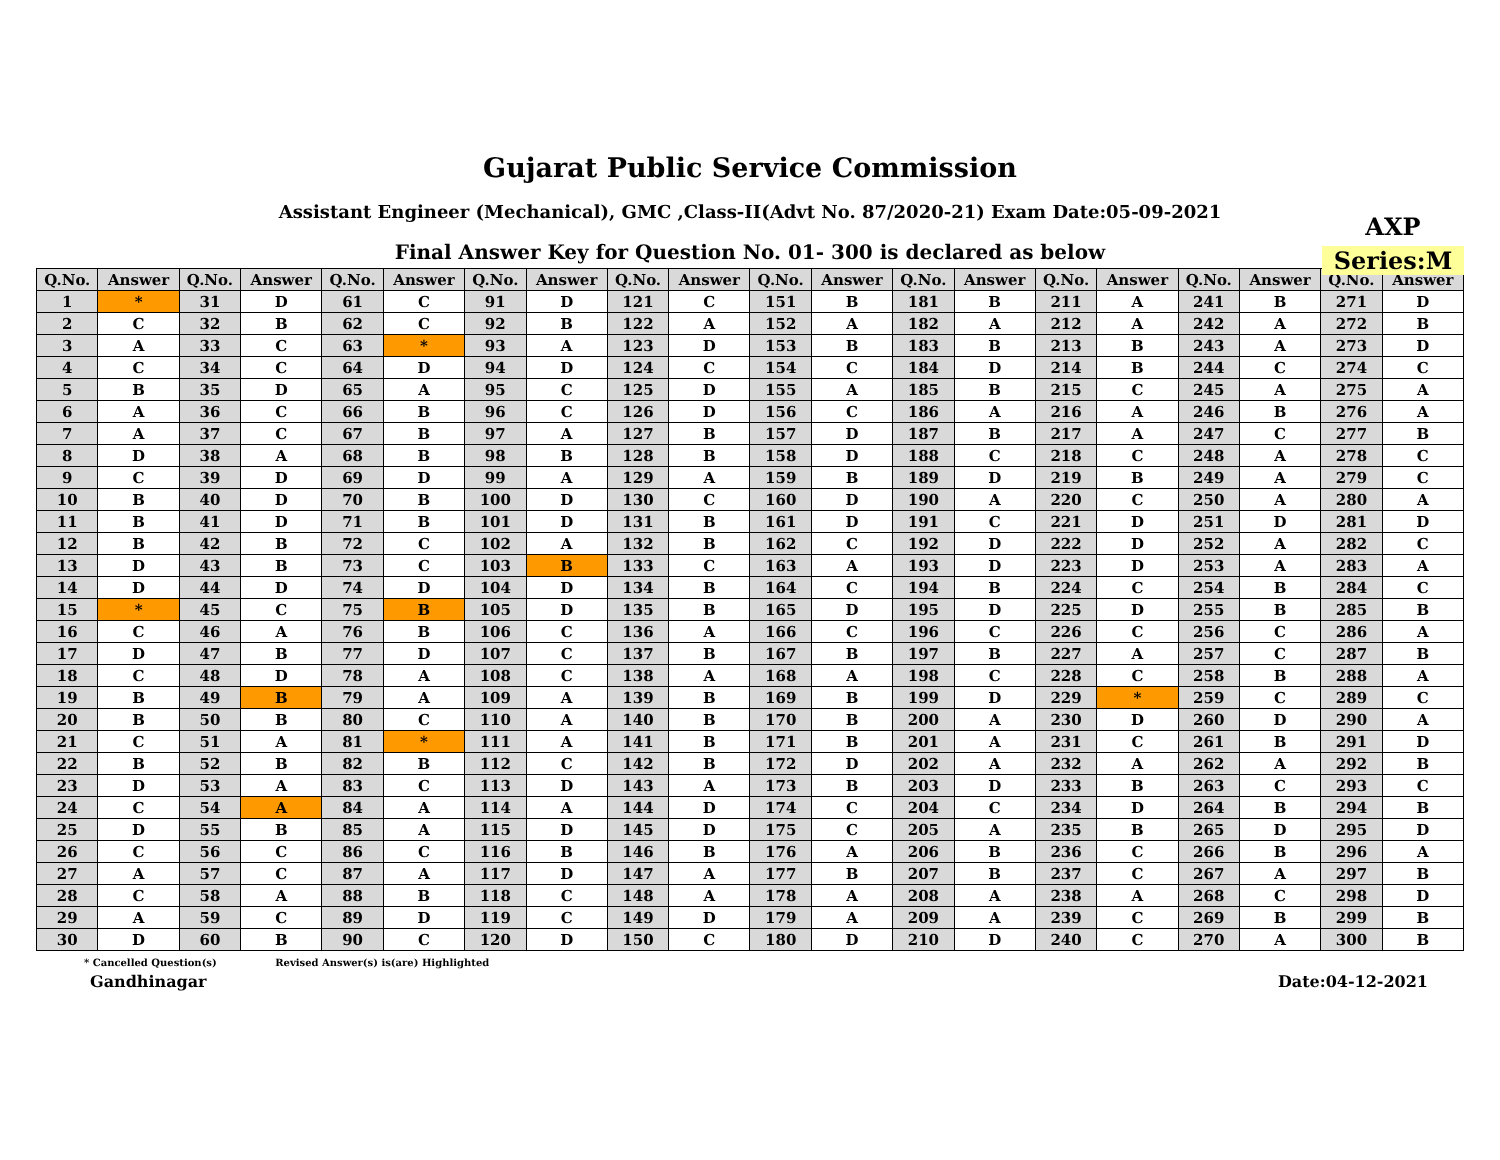Gujarat Public Service Commission
Assistant Engineer (Mechanical), GMC ,Class-II(Advt No. 87/2020-21) Exam Date:05-09-2021
AXP
Series:M
Final Answer Key for Question No. 01- 300 is declared as below
| Q.No. | Answer | Q.No. | Answer | Q.No. | Answer | Q.No. | Answer | Q.No. | Answer | Q.No. | Answer | Q.No. | Answer | Q.No. | Answer | Q.No. | Answer | Q.No. | Answer |
| --- | --- | --- | --- | --- | --- | --- | --- | --- | --- | --- | --- | --- | --- | --- | --- | --- | --- | --- | --- |
| 1 | * | 31 | D | 61 | C | 91 | D | 121 | C | 151 | B | 181 | B | 211 | A | 241 | B | 271 | D |
| 2 | C | 32 | B | 62 | C | 92 | B | 122 | A | 152 | A | 182 | A | 212 | A | 242 | A | 272 | B |
| 3 | A | 33 | C | 63 | * | 93 | A | 123 | D | 153 | B | 183 | B | 213 | B | 243 | A | 273 | D |
| 4 | C | 34 | C | 64 | D | 94 | D | 124 | C | 154 | C | 184 | D | 214 | B | 244 | C | 274 | C |
| 5 | B | 35 | D | 65 | A | 95 | C | 125 | D | 155 | A | 185 | B | 215 | C | 245 | A | 275 | A |
| 6 | A | 36 | C | 66 | B | 96 | C | 126 | D | 156 | C | 186 | A | 216 | A | 246 | B | 276 | A |
| 7 | A | 37 | C | 67 | B | 97 | A | 127 | B | 157 | D | 187 | B | 217 | A | 247 | C | 277 | B |
| 8 | D | 38 | A | 68 | B | 98 | B | 128 | B | 158 | D | 188 | C | 218 | C | 248 | A | 278 | C |
| 9 | C | 39 | D | 69 | D | 99 | A | 129 | A | 159 | B | 189 | D | 219 | B | 249 | A | 279 | C |
| 10 | B | 40 | D | 70 | B | 100 | D | 130 | C | 160 | D | 190 | A | 220 | C | 250 | A | 280 | A |
| 11 | B | 41 | D | 71 | B | 101 | D | 131 | B | 161 | D | 191 | C | 221 | D | 251 | D | 281 | D |
| 12 | B | 42 | B | 72 | C | 102 | A | 132 | B | 162 | C | 192 | D | 222 | D | 252 | A | 282 | C |
| 13 | D | 43 | B | 73 | C | 103 | B | 133 | C | 163 | A | 193 | D | 223 | D | 253 | A | 283 | A |
| 14 | D | 44 | D | 74 | D | 104 | D | 134 | B | 164 | C | 194 | B | 224 | C | 254 | B | 284 | C |
| 15 | * | 45 | C | 75 | B | 105 | D | 135 | B | 165 | D | 195 | D | 225 | D | 255 | B | 285 | B |
| 16 | C | 46 | A | 76 | B | 106 | C | 136 | A | 166 | C | 196 | C | 226 | C | 256 | C | 286 | A |
| 17 | D | 47 | B | 77 | D | 107 | C | 137 | B | 167 | B | 197 | B | 227 | A | 257 | C | 287 | B |
| 18 | C | 48 | D | 78 | A | 108 | C | 138 | A | 168 | A | 198 | C | 228 | C | 258 | B | 288 | A |
| 19 | B | 49 | B | 79 | A | 109 | A | 139 | B | 169 | B | 199 | D | 229 | * | 259 | C | 289 | C |
| 20 | B | 50 | B | 80 | C | 110 | A | 140 | B | 170 | B | 200 | A | 230 | D | 260 | D | 290 | A |
| 21 | C | 51 | A | 81 | * | 111 | A | 141 | B | 171 | B | 201 | A | 231 | C | 261 | B | 291 | D |
| 22 | B | 52 | B | 82 | B | 112 | C | 142 | B | 172 | D | 202 | A | 232 | A | 262 | A | 292 | B |
| 23 | D | 53 | A | 83 | C | 113 | D | 143 | A | 173 | B | 203 | D | 233 | B | 263 | C | 293 | C |
| 24 | C | 54 | A | 84 | A | 114 | A | 144 | D | 174 | C | 204 | C | 234 | D | 264 | B | 294 | B |
| 25 | D | 55 | B | 85 | A | 115 | D | 145 | D | 175 | C | 205 | A | 235 | B | 265 | D | 295 | D |
| 26 | C | 56 | C | 86 | C | 116 | B | 146 | B | 176 | A | 206 | B | 236 | C | 266 | B | 296 | A |
| 27 | A | 57 | C | 87 | A | 117 | D | 147 | A | 177 | B | 207 | B | 237 | C | 267 | A | 297 | B |
| 28 | C | 58 | A | 88 | B | 118 | C | 148 | A | 178 | A | 208 | A | 238 | A | 268 | C | 298 | D |
| 29 | A | 59 | C | 89 | D | 119 | C | 149 | D | 179 | A | 209 | A | 239 | C | 269 | B | 299 | B |
| 30 | D | 60 | B | 90 | C | 120 | D | 150 | C | 180 | D | 210 | D | 240 | C | 270 | A | 300 | B |
* Cancelled Question(s) Revised Answer(s) is(are) Highlighted
Gandhinagar Date:04-12-2021